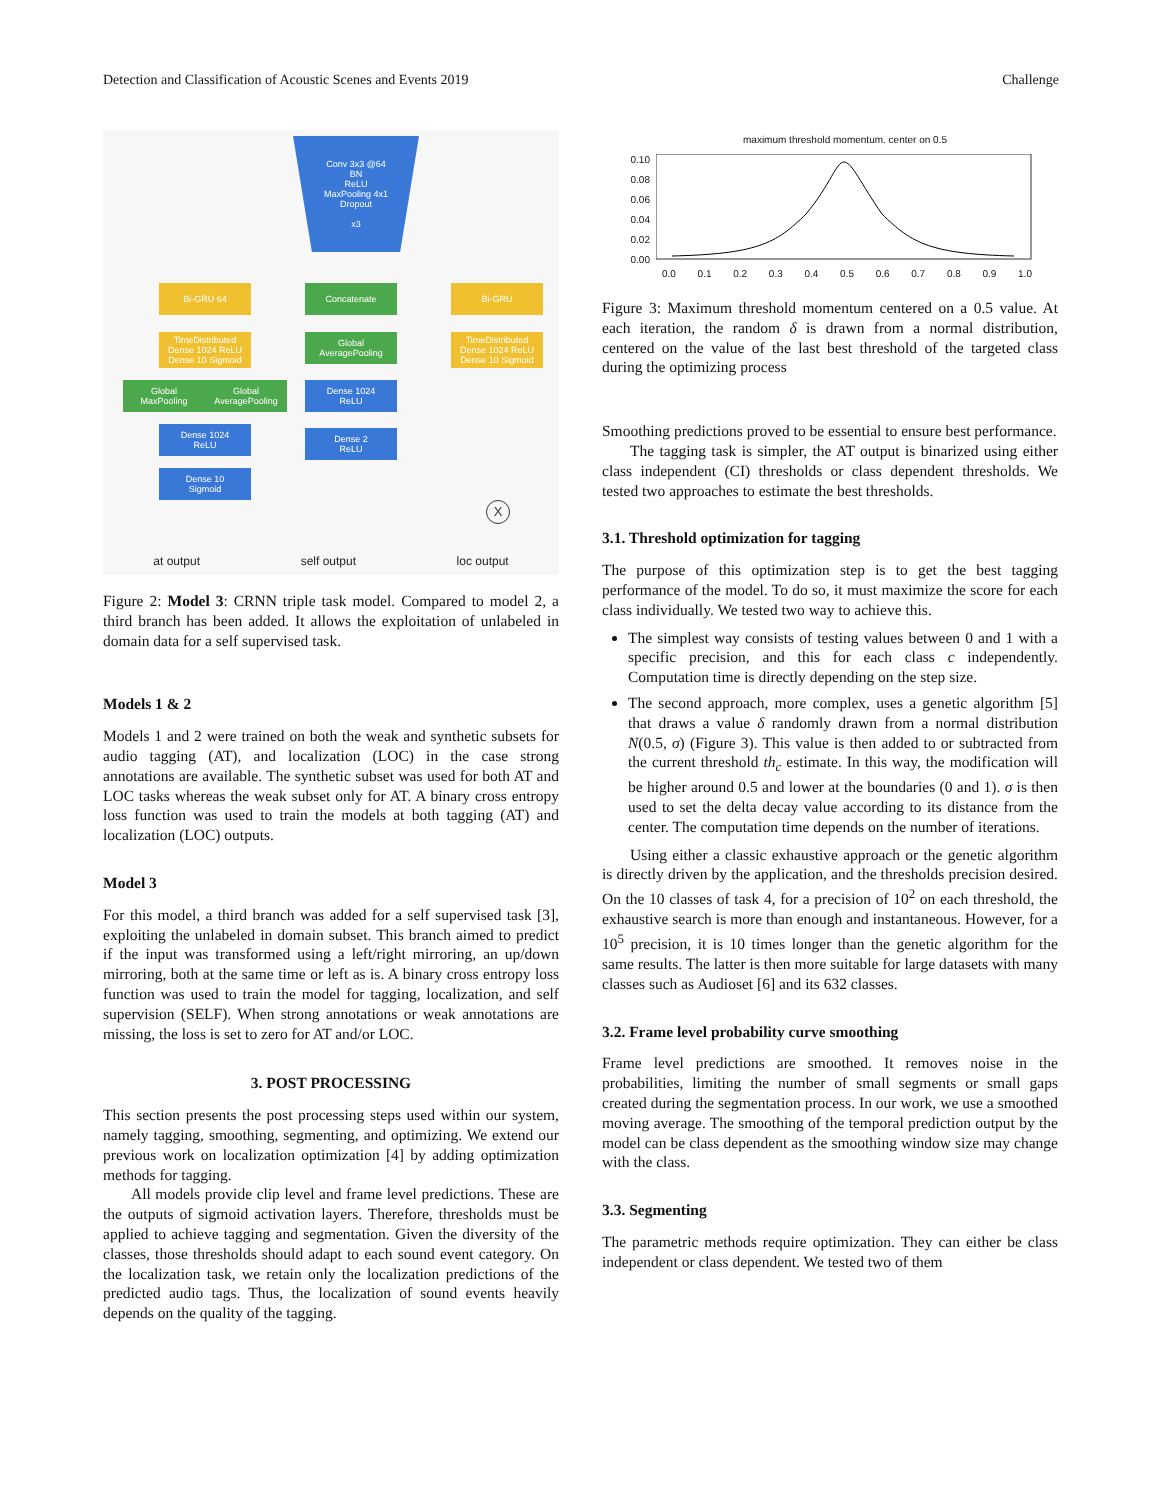Detection and Classification of Acoustic Scenes and Events 2019 Challenge
Conv 3x3 @64
BN
ReLU
MaxPooling 4x1
Dropout
x3
Bi-GRU 64 Concatenate Bi-GRU
TimeDistributed
Dense 1024 ReLU
Dense 10 Sigmoid
Global
AveragePooling
TimeDistributed
Dense 1024 ReLU
Dense 10 Sigmoid
Global
MaxPooling
Global
AveragePooling
Dense 1024
ReLU
Dense 1024
ReLU
Dense 2
ReLU
Dense 10
Sigmoid
X
at output self output loc output
Figure 2: Model 3: CRNN triple task model. Compared to model 2, a third branch has been added. It allows the exploitation of unlabeled in domain data for a self supervised task.
Models 1 & 2
Models 1 and 2 were trained on both the weak and synthetic subsets for audio tagging (AT), and localization (LOC) in the case strong annotations are available. The synthetic subset was used for both AT and LOC tasks whereas the weak subset only for AT. A binary cross entropy loss function was used to train the models at both tagging (AT) and localization (LOC) outputs.
Model 3
For this model, a third branch was added for a self supervised task [3], exploiting the unlabeled in domain subset. This branch aimed to predict if the input was transformed using a left/right mirroring, an up/down mirroring, both at the same time or left as is. A binary cross entropy loss function was used to train the model for tagging, localization, and self supervision (SELF). When strong annotations or weak annotations are missing, the loss is set to zero for AT and/or LOC.
3. POST PROCESSING
This section presents the post processing steps used within our system, namely tagging, smoothing, segmenting, and optimizing. We extend our previous work on localization optimization [4] by adding optimization methods for tagging.
All models provide clip level and frame level predictions. These are the outputs of sigmoid activation layers. Therefore, thresholds must be applied to achieve tagging and segmentation. Given the diversity of the classes, those thresholds should adapt to each sound event category. On the localization task, we retain only the localization predictions of the predicted audio tags. Thus, the localization of sound events heavily depends on the quality of the tagging.
maximum threshold momentum. center on 0.5
0.10
0.08
0.06
0.04
0.02
0.00
0.0 0.1 0.2 0.3 0.4 0.5 0.6 0.7 0.8 0.9 1.0
Figure 3: Maximum threshold momentum centered on a 0.5 value. At each iteration, the random δ is drawn from a normal distribution, centered on the value of the last best threshold of the targeted class during the optimizing process
Smoothing predictions proved to be essential to ensure best performance.
The tagging task is simpler, the AT output is binarized using either class independent (CI) thresholds or class dependent thresholds. We tested two approaches to estimate the best thresholds.
3.1. Threshold optimization for tagging
The purpose of this optimization step is to get the best tagging performance of the model. To do so, it must maximize the score for each class individually. We tested two way to achieve this.
The simplest way consists of testing values between 0 and 1 with a specific precision, and this for each class c independently. Computation time is directly depending on the step size.
The second approach, more complex, uses a genetic algorithm [5] that draws a value δ randomly drawn from a normal distribution N(0.5, σ) (Figure 3). This value is then added to or subtracted from the current threshold th<sub>c</sub> estimate. In this way, the modification will be higher around 0.5 and lower at the boundaries (0 and 1). σ is then used to set the delta decay value according to its distance from the center. The computation time depends on the number of iterations.
Using either a classic exhaustive approach or the genetic algorithm is directly driven by the application, and the thresholds precision desired. On the 10 classes of task 4, for a precision of 10<sup>2</sup> on each threshold, the exhaustive search is more than enough and instantaneous. However, for a 10<sup>5</sup> precision, it is 10 times longer than the genetic algorithm for the same results. The latter is then more suitable for large datasets with many classes such as Audioset [6] and its 632 classes.
3.2. Frame level probability curve smoothing
Frame level predictions are smoothed. It removes noise in the probabilities, limiting the number of small segments or small gaps created during the segmentation process. In our work, we use a smoothed moving average. The smoothing of the temporal prediction output by the model can be class dependent as the smoothing window size may change with the class.
3.3. Segmenting
The parametric methods require optimization. They can either be class independent or class dependent. We tested two of them